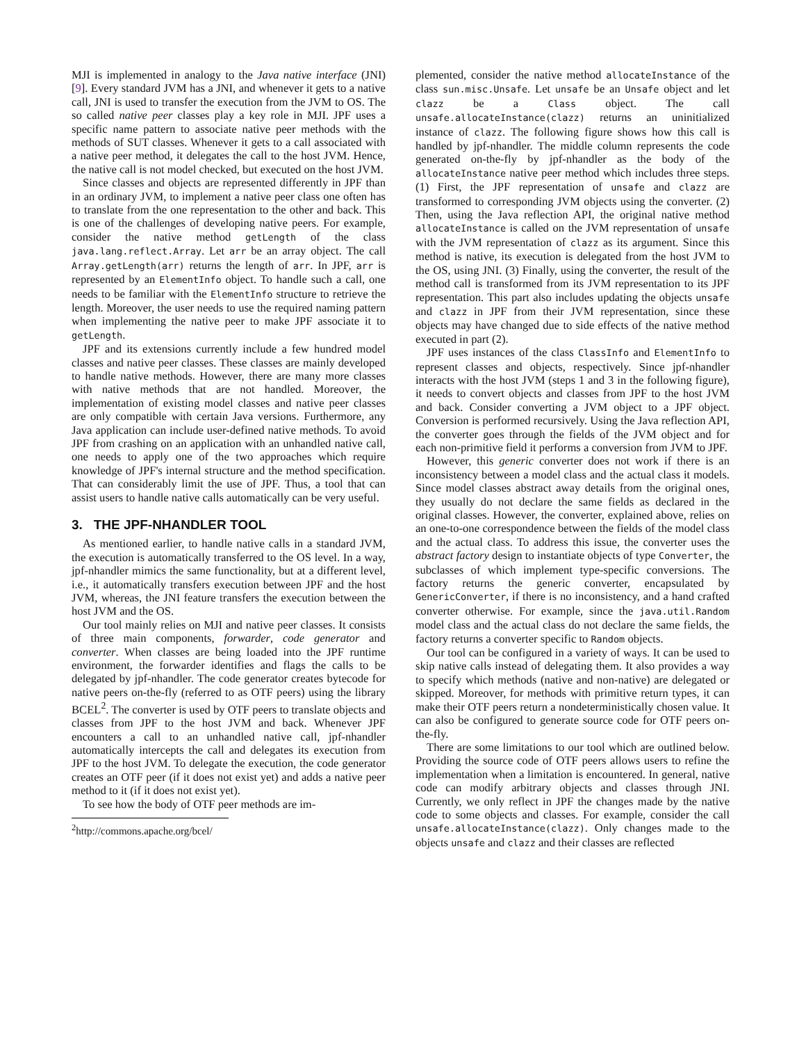MJI is implemented in analogy to the Java native interface (JNI) [9]. Every standard JVM has a JNI, and whenever it gets to a native call, JNI is used to transfer the execution from the JVM to OS. The so called native peer classes play a key role in MJI. JPF uses a specific name pattern to associate native peer methods with the methods of SUT classes. Whenever it gets to a call associated with a native peer method, it delegates the call to the host JVM. Hence, the native call is not model checked, but executed on the host JVM.
Since classes and objects are represented differently in JPF than in an ordinary JVM, to implement a native peer class one often has to translate from the one representation to the other and back. This is one of the challenges of developing native peers. For example, consider the native method getLength of the class java.lang.reflect.Array. Let arr be an array object. The call Array.getLength(arr) returns the length of arr. In JPF, arr is represented by an ElementInfo object. To handle such a call, one needs to be familiar with the ElementInfo structure to retrieve the length. Moreover, the user needs to use the required naming pattern when implementing the native peer to make JPF associate it to getLength.
JPF and its extensions currently include a few hundred model classes and native peer classes. These classes are mainly developed to handle native methods. However, there are many more classes with native methods that are not handled. Moreover, the implementation of existing model classes and native peer classes are only compatible with certain Java versions. Furthermore, any Java application can include user-defined native methods. To avoid JPF from crashing on an application with an unhandled native call, one needs to apply one of the two approaches which require knowledge of JPF's internal structure and the method specification. That can considerably limit the use of JPF. Thus, a tool that can assist users to handle native calls automatically can be very useful.
3. THE JPF-NHANDLER TOOL
As mentioned earlier, to handle native calls in a standard JVM, the execution is automatically transferred to the OS level. In a way, jpf-nhandler mimics the same functionality, but at a different level, i.e., it automatically transfers execution between JPF and the host JVM, whereas, the JNI feature transfers the execution between the host JVM and the OS.
Our tool mainly relies on MJI and native peer classes. It consists of three main components, forwarder, code generator and converter. When classes are being loaded into the JPF runtime environment, the forwarder identifies and flags the calls to be delegated by jpf-nhandler. The code generator creates bytecode for native peers on-the-fly (referred to as OTF peers) using the library BCEL<sup>2</sup>. The converter is used by OTF peers to translate objects and classes from JPF to the host JVM and back. Whenever JPF encounters a call to an unhandled native call, jpf-nhandler automatically intercepts the call and delegates its execution from JPF to the host JVM. To delegate the execution, the code generator creates an OTF peer (if it does not exist yet) and adds a native peer method to it (if it does not exist yet).
To see how the body of OTF peer methods are im-
<sup>2</sup> http://commons.apache.org/bcel/
plemented, consider the native method allocateInstance of the class sun.misc.Unsafe. Let unsafe be an Unsafe object and let clazz be a Class object. The call unsafe.allocateInstance(clazz) returns an uninitialized instance of clazz. The following figure shows how this call is handled by jpf-nhandler. The middle column represents the code generated on-the-fly by jpf-nhandler as the body of the allocateInstance native peer method which includes three steps. (1) First, the JPF representation of unsafe and clazz are transformed to corresponding JVM objects using the converter. (2) Then, using the Java reflection API, the original native method allocateInstance is called on the JVM representation of unsafe with the JVM representation of clazz as its argument. Since this method is native, its execution is delegated from the host JVM to the OS, using JNI. (3) Finally, using the converter, the result of the method call is transformed from its JVM representation to its JPF representation. This part also includes updating the objects unsafe and clazz in JPF from their JVM representation, since these objects may have changed due to side effects of the native method executed in part (2).
JPF uses instances of the class ClassInfo and ElementInfo to represent classes and objects, respectively. Since jpf-nhandler interacts with the host JVM (steps 1 and 3 in the following figure), it needs to convert objects and classes from JPF to the host JVM and back. Consider converting a JVM object to a JPF object. Conversion is performed recursively. Using the Java reflection API, the converter goes through the fields of the JVM object and for each non-primitive field it performs a conversion from JVM to JPF.
However, this generic converter does not work if there is an inconsistency between a model class and the actual class it models. Since model classes abstract away details from the original ones, they usually do not declare the same fields as declared in the original classes. However, the converter, explained above, relies on an one-to-one correspondence between the fields of the model class and the actual class. To address this issue, the converter uses the abstract factory design to instantiate objects of type Converter, the subclasses of which implement type-specific conversions. The factory returns the generic converter, encapsulated by GenericConverter, if there is no inconsistency, and a hand crafted converter otherwise. For example, since the java.util.Random model class and the actual class do not declare the same fields, the factory returns a converter specific to Random objects.
Our tool can be configured in a variety of ways. It can be used to skip native calls instead of delegating them. It also provides a way to specify which methods (native and non-native) are delegated or skipped. Moreover, for methods with primitive return types, it can make their OTF peers return a nondeterministically chosen value. It can also be configured to generate source code for OTF peers on-the-fly.
There are some limitations to our tool which are outlined below. Providing the source code of OTF peers allows users to refine the implementation when a limitation is encountered. In general, native code can modify arbitrary objects and classes through JNI. Currently, we only reflect in JPF the changes made by the native code to some objects and classes. For example, consider the call unsafe.allocateInstance(clazz). Only changes made to the objects unsafe and clazz and their classes are reflected